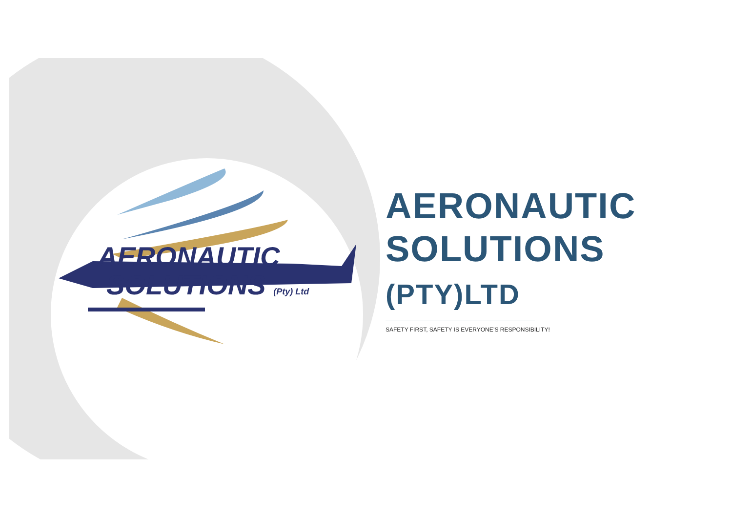AERONAUTIC
SOLUTIONS (Pty) Ltd
AERONAUTIC SOLUTIONS (PTY)LTD
SAFETY FIRST, SAFETY IS EVERYONE’S RESPONSIBILITY!